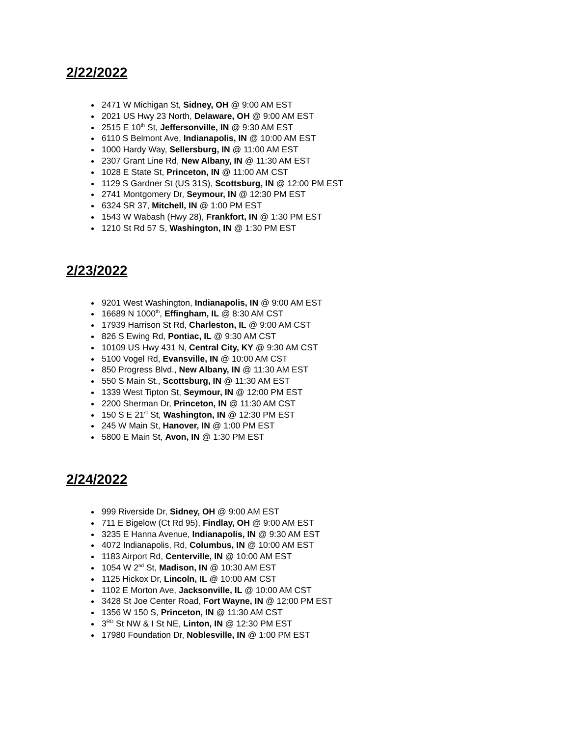2/22/2022
2471 W Michigan St, Sidney, OH @ 9:00 AM EST
2021 US Hwy 23 North, Delaware, OH @ 9:00 AM EST
2515 E 10<sup>th</sup> St, Jeffersonville, IN @ 9:30 AM EST
6110 S Belmont Ave, Indianapolis, IN @ 10:00 AM EST
1000 Hardy Way, Sellersburg, IN @ 11:00 AM EST
2307 Grant Line Rd, New Albany, IN @ 11:30 AM EST
1028 E State St, Princeton, IN @ 11:00 AM CST
1129 S Gardner St (US 31S), Scottsburg, IN @ 12:00 PM EST
2741 Montgomery Dr, Seymour, IN @ 12:30 PM EST
6324 SR 37, Mitchell, IN @ 1:00 PM EST
1543 W Wabash (Hwy 28), Frankfort, IN @ 1:30 PM EST
1210 St Rd 57 S, Washington, IN @ 1:30 PM EST
2/23/2022
9201 West Washington, Indianapolis, IN @ 9:00 AM EST
16689 N 1000<sup>th</sup>, Effingham, IL @ 8:30 AM CST
17939 Harrison St Rd, Charleston, IL @ 9:00 AM CST
826 S Ewing Rd, Pontiac, IL @ 9:30 AM CST
10109 US Hwy 431 N, Central City, KY @ 9:30 AM CST
5100 Vogel Rd, Evansville, IN @ 10:00 AM CST
850 Progress Blvd., New Albany, IN @ 11:30 AM EST
550 S Main St., Scottsburg, IN @ 11:30 AM EST
1339 West Tipton St, Seymour, IN @ 12:00 PM EST
2200 Sherman Dr, Princeton, IN @ 11:30 AM CST
150 S E 21<sup>st</sup> St, Washington, IN @ 12:30 PM EST
245 W Main St, Hanover, IN @ 1:00 PM EST
5800 E Main St, Avon, IN @ 1:30 PM EST
2/24/2022
999 Riverside Dr, Sidney, OH @ 9:00 AM EST
711 E Bigelow (Ct Rd 95), Findlay, OH @ 9:00 AM EST
3235 E Hanna Avenue, Indianapolis, IN @ 9:30 AM EST
4072 Indianapolis, Rd, Columbus, IN @ 10:00 AM EST
1183 Airport Rd, Centerville, IN @ 10:00 AM EST
1054 W 2<sup>nd</sup> St, Madison, IN @ 10:30 AM EST
1125 Hickox Dr, Lincoln, IL @ 10:00 AM CST
1102 E Morton Ave, Jacksonville, IL @ 10:00 AM CST
3428 St Joe Center Road, Fort Wayne, IN @ 12:00 PM EST
1356 W 150 S, Princeton, IN @ 11:30 AM CST
3<sup>RD</sup> St NW & I St NE, Linton, IN @ 12:30 PM EST
17980 Foundation Dr, Noblesville, IN @ 1:00 PM EST